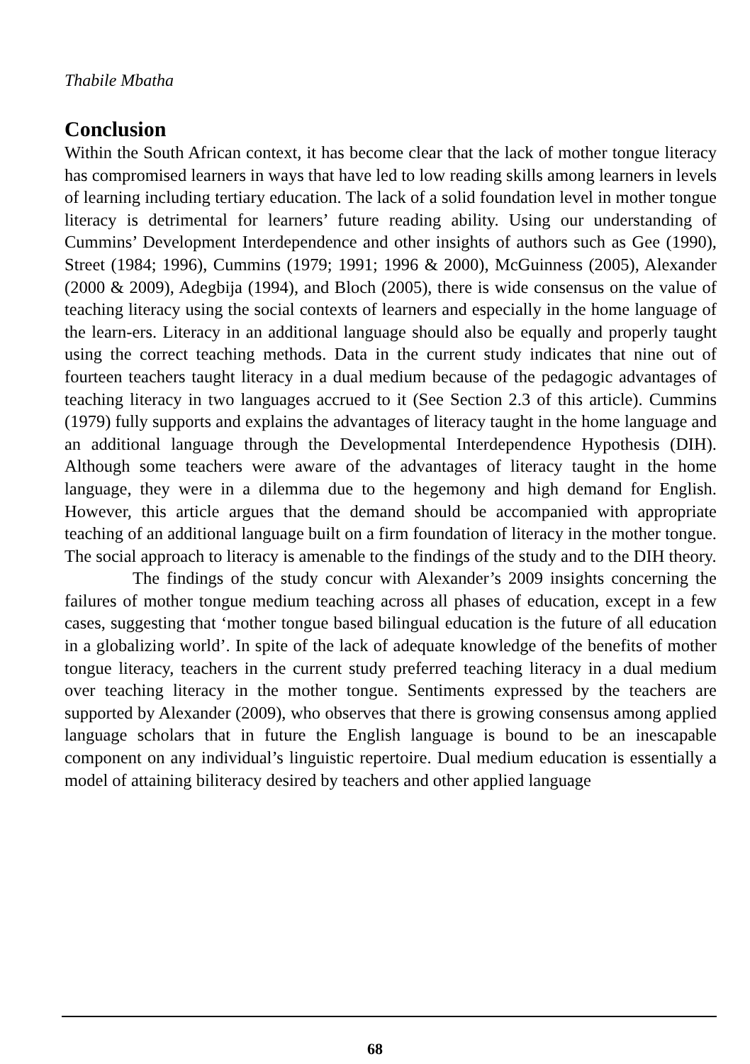Thabile Mbatha
Conclusion
Within the South African context, it has become clear that the lack of mother tongue literacy has compromised learners in ways that have led to low reading skills among learners in levels of learning including tertiary education. The lack of a solid foundation level in mother tongue literacy is detrimental for learners’ future reading ability. Using our understanding of Cummins’ Development Interdependence and other insights of authors such as Gee (1990), Street (1984; 1996), Cummins (1979; 1991; 1996 & 2000), McGuinness (2005), Alexander (2000 & 2009), Adegbija (1994), and Bloch (2005), there is wide consensus on the value of teaching literacy using the social contexts of learners and especially in the home language of the learn-ers. Literacy in an additional language should also be equally and properly taught using the correct teaching methods. Data in the current study indicates that nine out of fourteen teachers taught literacy in a dual medium because of the pedagogic advantages of teaching literacy in two languages accrued to it (See Section 2.3 of this article). Cummins (1979) fully supports and explains the advantages of literacy taught in the home language and an additional language through the Developmental Interdependence Hypothesis (DIH). Although some teachers were aware of the advantages of literacy taught in the home language, they were in a dilemma due to the hegemony and high demand for English. However, this article argues that the demand should be accompanied with appropriate teaching of an additional language built on a firm foundation of literacy in the mother tongue. The social approach to literacy is amenable to the findings of the study and to the DIH theory.
The findings of the study concur with Alexander’s 2009 insights concerning the failures of mother tongue medium teaching across all phases of education, except in a few cases, suggesting that ‘mother tongue based bilingual education is the future of all education in a globalizing world’. In spite of the lack of adequate knowledge of the benefits of mother tongue literacy, teachers in the current study preferred teaching literacy in a dual medium over teaching literacy in the mother tongue. Sentiments expressed by the teachers are supported by Alexander (2009), who observes that there is growing consensus among applied language scholars that in future the English language is bound to be an inescapable component on any individual’s linguistic repertoire. Dual medium education is essentially a model of attaining biliteracy desired by teachers and other applied language
68